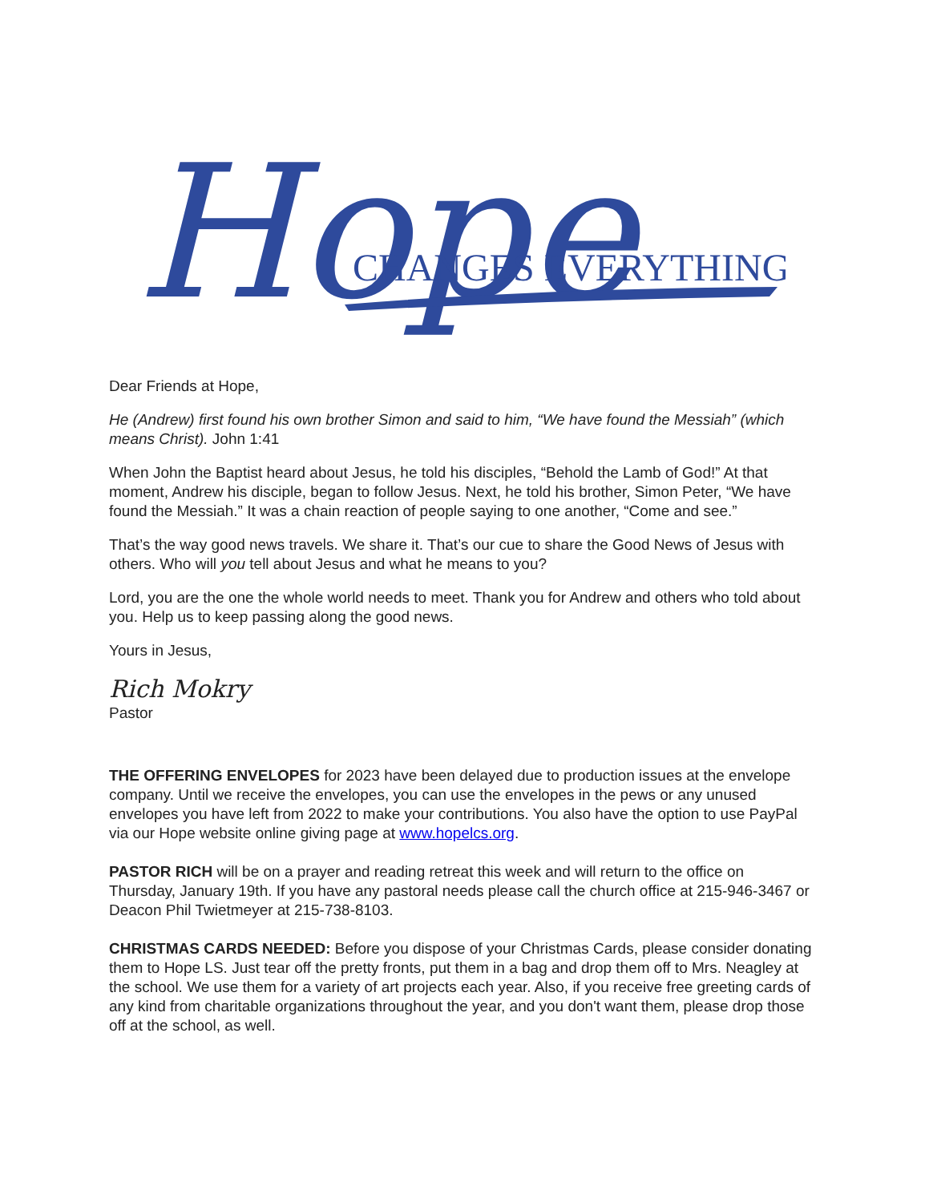Hope
CHANGES EVERYTHING
Dear Friends at Hope,
He (Andrew) first found his own brother Simon and said to him, “We have found the Messiah” (which means Christ). John 1:41
When John the Baptist heard about Jesus, he told his disciples, “Behold the Lamb of God!” At that moment, Andrew his disciple, began to follow Jesus. Next, he told his brother, Simon Peter, “We have found the Messiah.” It was a chain reaction of people saying to one another, “Come and see.”
That’s the way good news travels. We share it. That’s our cue to share the Good News of Jesus with others. Who will you tell about Jesus and what he means to you?
Lord, you are the one the whole world needs to meet. Thank you for Andrew and others who told about you. Help us to keep passing along the good news.
Yours in Jesus,
Rich Mokry
Pastor
THE OFFERING ENVELOPES for 2023 have been delayed due to production issues at the envelope company. Until we receive the envelopes, you can use the envelopes in the pews or any unused envelopes you have left from 2022 to make your contributions. You also have the option to use PayPal via our Hope website online giving page at www.hopelcs.org.
PASTOR RICH will be on a prayer and reading retreat this week and will return to the office on Thursday, January 19th. If you have any pastoral needs please call the church office at 215-946-3467 or Deacon Phil Twietmeyer at 215-738-8103.
CHRISTMAS CARDS NEEDED: Before you dispose of your Christmas Cards, please consider donating them to Hope LS. Just tear off the pretty fronts, put them in a bag and drop them off to Mrs. Neagley at the school. We use them for a variety of art projects each year. Also, if you receive free greeting cards of any kind from charitable organizations throughout the year, and you don't want them, please drop those off at the school, as well.